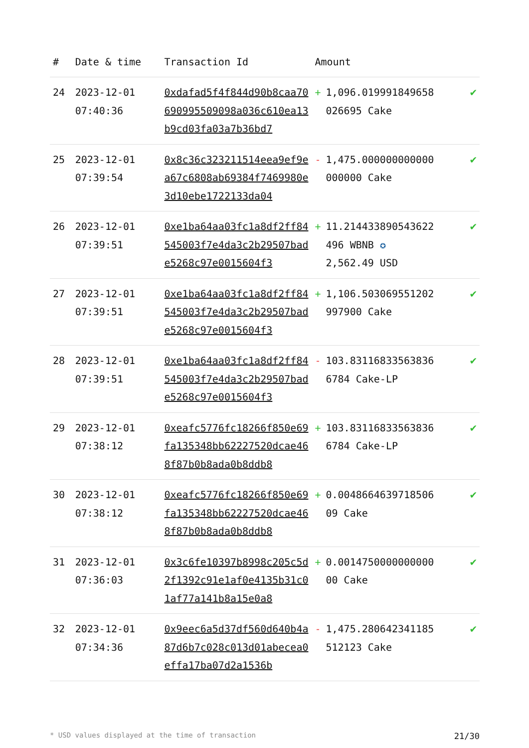| # | Date & time | Transaction Id | Amount | | |
| --- | --- | --- | --- | --- | --- |
| 24 | 2023-12-01 07:40:36 | 0xdafad5f4f844d90b8caa70690995509098a036c610ea13b9cd03fa03a7b36bd7 | + | 1,096.019991849658 026695 Cake | ✔ |
| 25 | 2023-12-01 07:39:54 | 0x8c36c323211514eea9ef9ea67c6808ab69384f7469980e3d10ebe1722133da04 | - | 1,475.000000000000 000000 Cake | ✔ |
| 26 | 2023-12-01 07:39:51 | 0xe1ba64aa03fc1a8df2ff84545003f7e4da3c2b29507bade5268c97e0015604f3 | + | 11.214433890543622 496 WBNB ✪ 2,562.49 USD | ✔ |
| 27 | 2023-12-01 07:39:51 | 0xe1ba64aa03fc1a8df2ff84545003f7e4da3c2b29507bade5268c97e0015604f3 | + | 1,106.503069551202 997900 Cake | ✔ |
| 28 | 2023-12-01 07:39:51 | 0xe1ba64aa03fc1a8df2ff84545003f7e4da3c2b29507bade5268c97e0015604f3 | - | 103.83116833563836 6784 Cake-LP | ✔ |
| 29 | 2023-12-01 07:38:12 | 0xeafc5776fc18266f850e69fa135348bb62227520dcae468f87b0b8ada0b8ddb8 | + | 103.83116833563836 6784 Cake-LP | ✔ |
| 30 | 2023-12-01 07:38:12 | 0xeafc5776fc18266f850e69fa135348bb62227520dcae468f87b0b8ada0b8ddb8 | + | 0.0048664639718506 09 Cake | ✔ |
| 31 | 2023-12-01 07:36:03 | 0x3c6fe10397b8998c205c5d2f1392c91e1af0e4135b31c01af77a141b8a15e0a8 | + | 0.0014750000000000 00 Cake | ✔ |
| 32 | 2023-12-01 07:34:36 | 0x9eec6a5d37df560d640b4a87d6b7c028c013d01abecea0effa17ba07d2a1536b | - | 1,475.280642341185 512123 Cake | ✔ |
* USD values displayed at the time of transaction 21/30